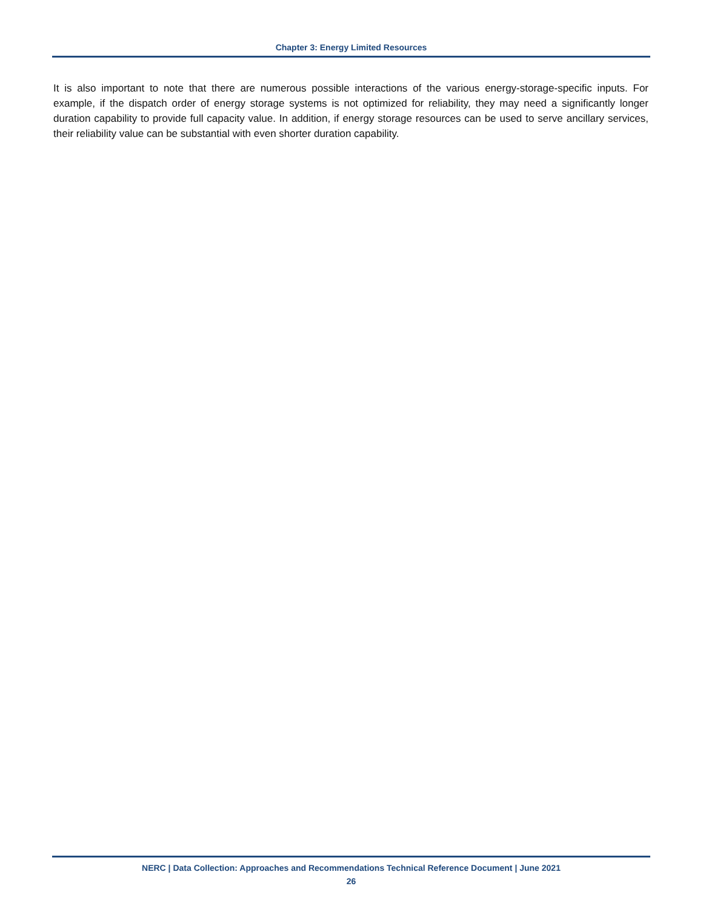Chapter 3: Energy Limited Resources
It is also important to note that there are numerous possible interactions of the various energy-storage-specific inputs. For example, if the dispatch order of energy storage systems is not optimized for reliability, they may need a significantly longer duration capability to provide full capacity value. In addition, if energy storage resources can be used to serve ancillary services, their reliability value can be substantial with even shorter duration capability.
NERC | Data Collection: Approaches and Recommendations Technical Reference Document | June 2021
26